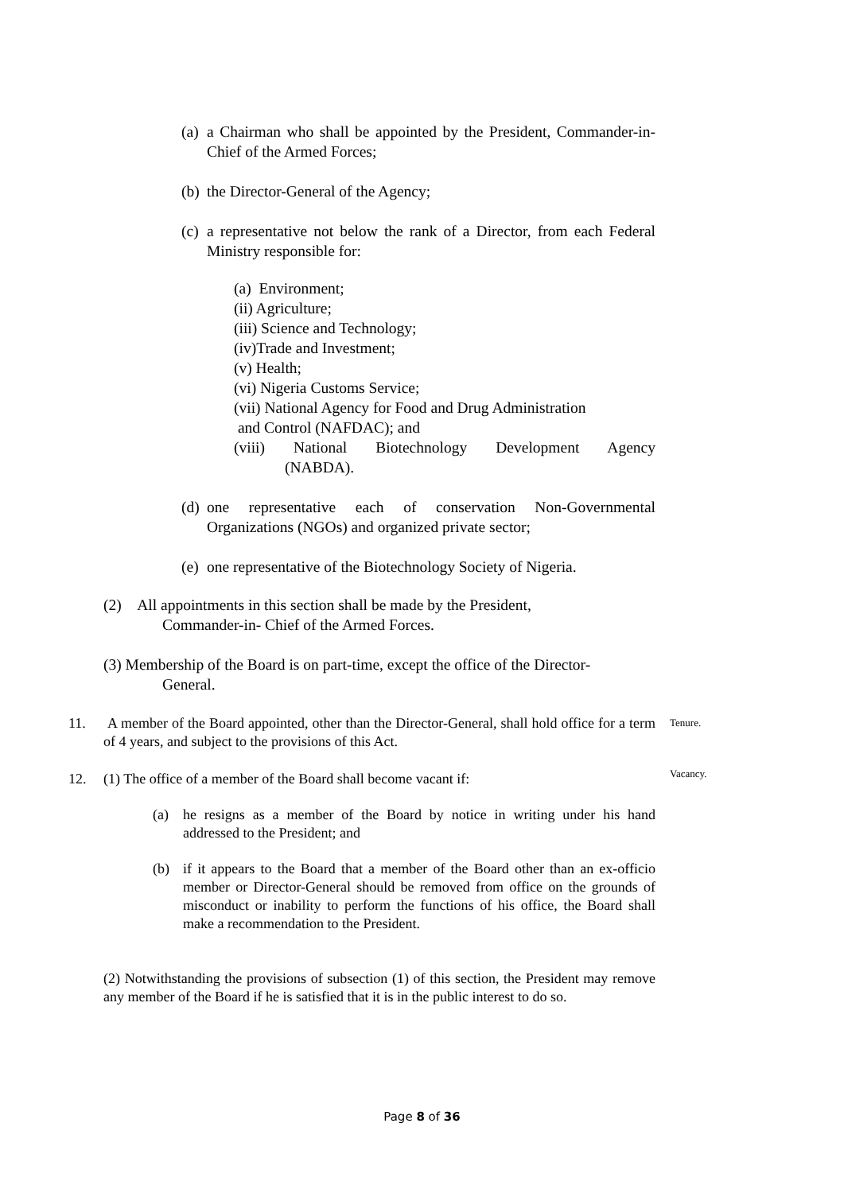(a) a Chairman who shall be appointed by the President, Commander-in-Chief of the Armed Forces;
(b) the Director-General of the Agency;
(c) a representative not below the rank of a Director, from each Federal Ministry responsible for:
(a) Environment;
(ii) Agriculture;
(iii) Science and Technology;
(iv)Trade and Investment;
(v) Health;
(vi) Nigeria Customs Service;
(vii) National Agency for Food and Drug Administration
and Control (NAFDAC); and
(viii) National Biotechnology Development Agency
(NABDA).
(d) one representative each of conservation Non-Governmental Organizations (NGOs) and organized private sector;
(e) one representative of the Biotechnology Society of Nigeria.
(2) All appointments in this section shall be made by the President,
Commander-in- Chief of the Armed Forces.
(3) Membership of the Board is on part-time, except the office of the Director-
General.
11. A member of the Board appointed, other than the Director-General, shall hold office for a term of 4 years, and subject to the provisions of this Act.
12. (1) The office of a member of the Board shall become vacant if:
(a) he resigns as a member of the Board by notice in writing under his hand addressed to the President; and
(b) if it appears to the Board that a member of the Board other than an ex-officio member or Director-General should be removed from office on the grounds of misconduct or inability to perform the functions of his office, the Board shall make a recommendation to the President.
(2) Notwithstanding the provisions of subsection (1) of this section, the President may remove any member of the Board if he is satisfied that it is in the public interest to do so.
Tenure.
Vacancy.
Page 8 of 36